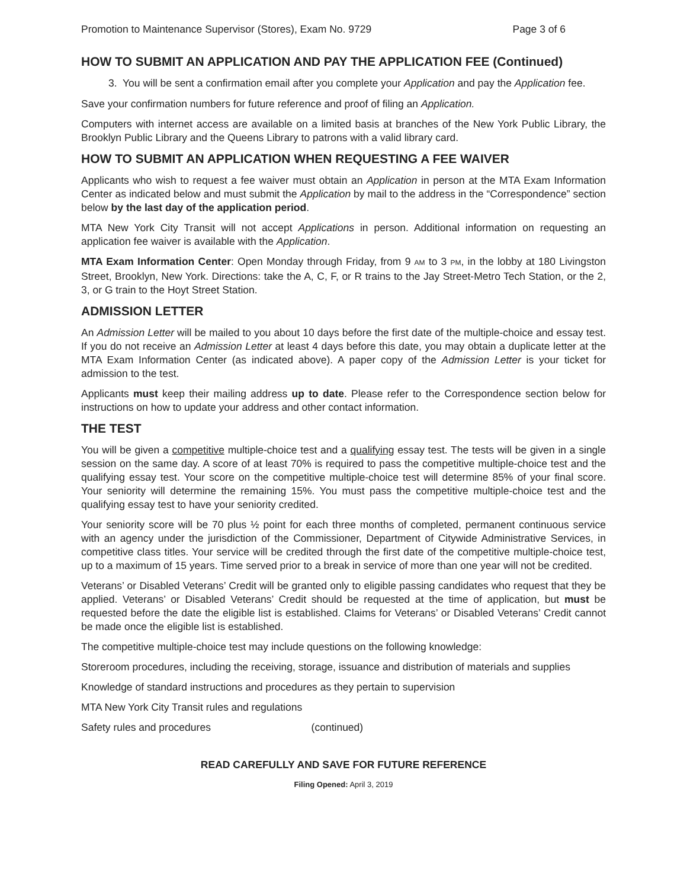Promotion to Maintenance Supervisor (Stores), Exam No. 9729 Page 3 of 6
HOW TO SUBMIT AN APPLICATION AND PAY THE APPLICATION FEE (Continued)
3. You will be sent a confirmation email after you complete your Application and pay the Application fee.
Save your confirmation numbers for future reference and proof of filing an Application.
Computers with internet access are available on a limited basis at branches of the New York Public Library, the Brooklyn Public Library and the Queens Library to patrons with a valid library card.
HOW TO SUBMIT AN APPLICATION WHEN REQUESTING A FEE WAIVER
Applicants who wish to request a fee waiver must obtain an Application in person at the MTA Exam Information Center as indicated below and must submit the Application by mail to the address in the “Correspondence” section below by the last day of the application period.
MTA New York City Transit will not accept Applications in person. Additional information on requesting an application fee waiver is available with the Application.
MTA Exam Information Center: Open Monday through Friday, from 9 AM to 3 PM, in the lobby at 180 Livingston Street, Brooklyn, New York. Directions: take the A, C, F, or R trains to the Jay Street-Metro Tech Station, or the 2, 3, or G train to the Hoyt Street Station.
ADMISSION LETTER
An Admission Letter will be mailed to you about 10 days before the first date of the multiple-choice and essay test. If you do not receive an Admission Letter at least 4 days before this date, you may obtain a duplicate letter at the MTA Exam Information Center (as indicated above). A paper copy of the Admission Letter is your ticket for admission to the test.
Applicants must keep their mailing address up to date. Please refer to the Correspondence section below for instructions on how to update your address and other contact information.
THE TEST
You will be given a competitive multiple-choice test and a qualifying essay test. The tests will be given in a single session on the same day. A score of at least 70% is required to pass the competitive multiple-choice test and the qualifying essay test. Your score on the competitive multiple-choice test will determine 85% of your final score. Your seniority will determine the remaining 15%. You must pass the competitive multiple-choice test and the qualifying essay test to have your seniority credited.
Your seniority score will be 70 plus ½ point for each three months of completed, permanent continuous service with an agency under the jurisdiction of the Commissioner, Department of Citywide Administrative Services, in competitive class titles. Your service will be credited through the first date of the competitive multiple-choice test, up to a maximum of 15 years. Time served prior to a break in service of more than one year will not be credited.
Veterans’ or Disabled Veterans’ Credit will be granted only to eligible passing candidates who request that they be applied. Veterans’ or Disabled Veterans’ Credit should be requested at the time of application, but must be requested before the date the eligible list is established. Claims for Veterans’ or Disabled Veterans’ Credit cannot be made once the eligible list is established.
The competitive multiple-choice test may include questions on the following knowledge:
Storeroom procedures, including the receiving, storage, issuance and distribution of materials and supplies
Knowledge of standard instructions and procedures as they pertain to supervision
MTA New York City Transit rules and regulations
Safety rules and procedures (continued)
READ CAREFULLY AND SAVE FOR FUTURE REFERENCE
Filing Opened: April 3, 2019